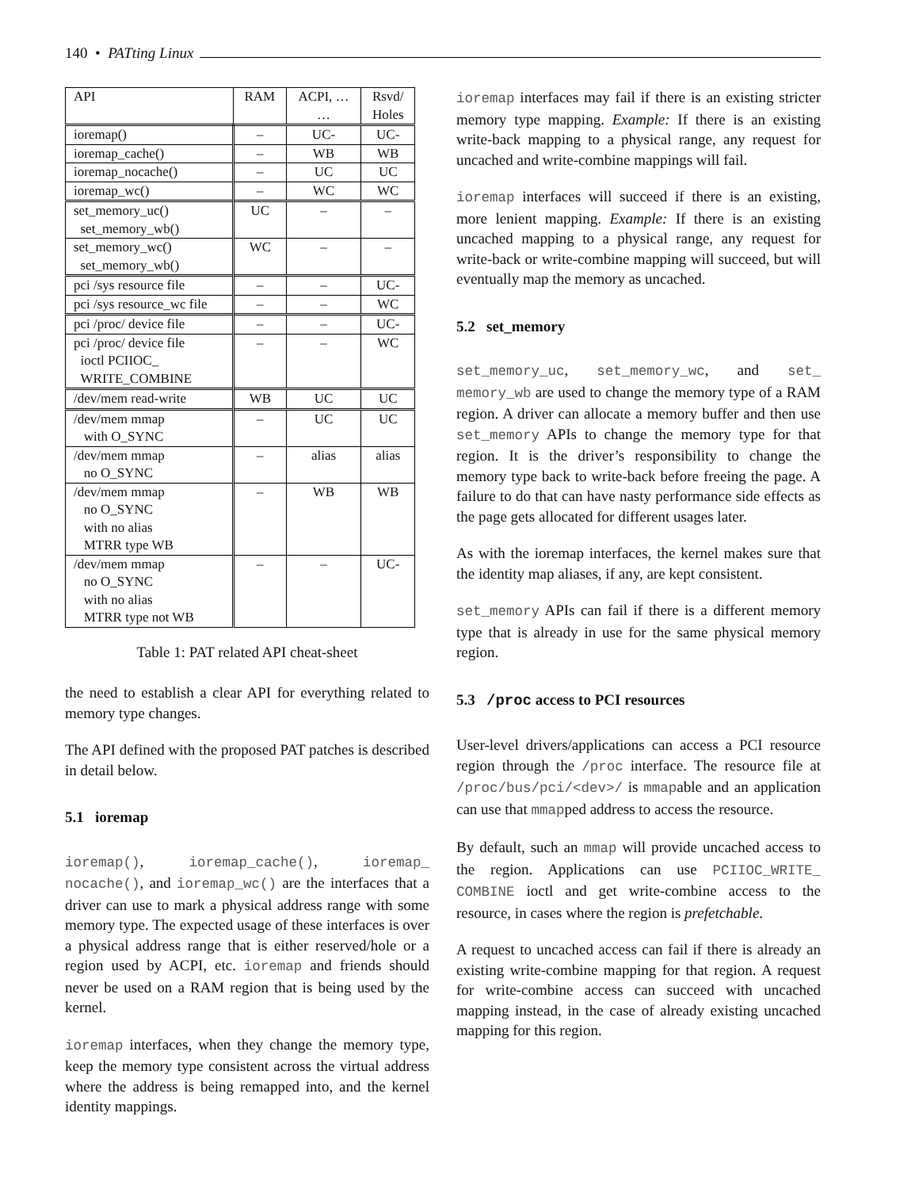140 • PATting Linux
| API | RAM | ACPI, … … | Rsvd/ Holes |
| --- | --- | --- | --- |
| ioremap() | – | UC- | UC- |
| ioremap_cache() | – | WB | WB |
| ioremap_nocache() | – | UC | UC |
| ioremap_wc() | – | WC | WC |
| set_memory_uc() set_memory_wb() | UC | – | – |
| set_memory_wc() set_memory_wb() | WC | – | – |
| pci /sys resource file | – | – | UC- |
| pci /sys resource_wc file | – | – | WC |
| pci /proc/ device file | – | – | UC- |
| pci /proc/ device file ioctl PCIIOC_ WRITE_COMBINE | – | – | WC |
| /dev/mem read-write | WB | UC | UC |
| /dev/mem mmap with O_SYNC | – | UC | UC |
| /dev/mem mmap no O_SYNC | – | alias | alias |
| /dev/mem mmap no O_SYNC with no alias MTRR type WB | – | WB | WB |
| /dev/mem mmap no O_SYNC with no alias MTRR type not WB | – | – | UC- |
Table 1: PAT related API cheat-sheet
the need to establish a clear API for everything related to memory type changes.
The API defined with the proposed PAT patches is described in detail below.
5.1 ioremap
ioremap(), ioremap_cache(), ioremap_ nocache(), and ioremap_wc() are the interfaces that a driver can use to mark a physical address range with some memory type. The expected usage of these interfaces is over a physical address range that is either reserved/hole or a region used by ACPI, etc. ioremap and friends should never be used on a RAM region that is being used by the kernel.
ioremap interfaces, when they change the memory type, keep the memory type consistent across the virtual address where the address is being remapped into, and the kernel identity mappings.
ioremap interfaces may fail if there is an existing stricter memory type mapping. Example: If there is an existing write-back mapping to a physical range, any request for uncached and write-combine mappings will fail.
ioremap interfaces will succeed if there is an existing, more lenient mapping. Example: If there is an existing uncached mapping to a physical range, any request for write-back or write-combine mapping will succeed, but will eventually map the memory as uncached.
5.2 set_memory
set_memory_uc, set_memory_wc, and set_ memory_wb are used to change the memory type of a RAM region. A driver can allocate a memory buffer and then use set_memory APIs to change the memory type for that region. It is the driver’s responsibility to change the memory type back to write-back before freeing the page. A failure to do that can have nasty performance side effects as the page gets allocated for different usages later.
As with the ioremap interfaces, the kernel makes sure that the identity map aliases, if any, are kept consistent.
set_memory APIs can fail if there is a different memory type that is already in use for the same physical memory region.
5.3 /proc access to PCI resources
User-level drivers/applications can access a PCI resource region through the /proc interface. The resource file at /proc/bus/pci/<dev>/ is mmapable and an application can use that mmapped address to access the resource.
By default, such an mmap will provide uncached access to the region. Applications can use PCIIOC_WRITE_ COMBINE ioctl and get write-combine access to the resource, in cases where the region is prefetchable.
A request to uncached access can fail if there is already an existing write-combine mapping for that region. A request for write-combine access can succeed with uncached mapping instead, in the case of already existing uncached mapping for this region.